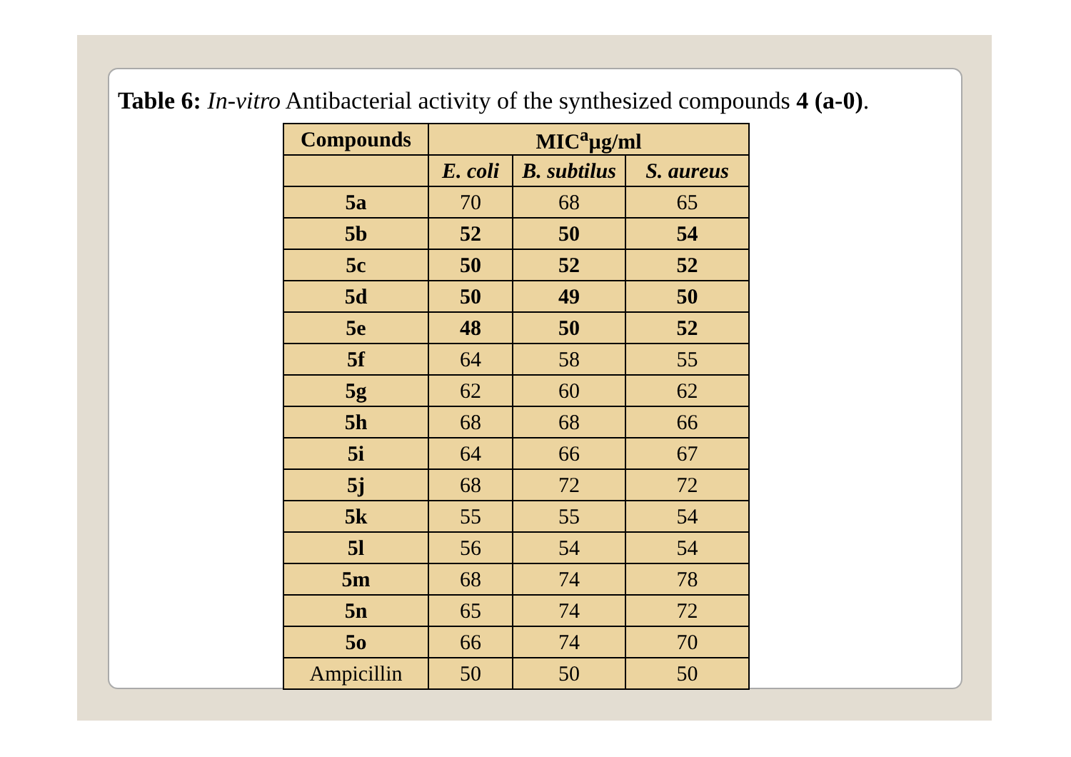Table 6: In-vitro Antibacterial activity of the synthesized compounds 4 (a-0).
| Compounds | MIC<sup>a</sup>µg/ml | | |
| --- | --- | --- | --- |
| | E. coli | B. subtilus | S. aureus |
| 5a | 70 | 68 | 65 |
| 5b | 52 | 50 | 54 |
| 5c | 50 | 52 | 52 |
| 5d | 50 | 49 | 50 |
| 5e | 48 | 50 | 52 |
| 5f | 64 | 58 | 55 |
| 5g | 62 | 60 | 62 |
| 5h | 68 | 68 | 66 |
| 5i | 64 | 66 | 67 |
| 5j | 68 | 72 | 72 |
| 5k | 55 | 55 | 54 |
| 5l | 56 | 54 | 54 |
| 5m | 68 | 74 | 78 |
| 5n | 65 | 74 | 72 |
| 5o | 66 | 74 | 70 |
| Ampicillin | 50 | 50 | 50 |